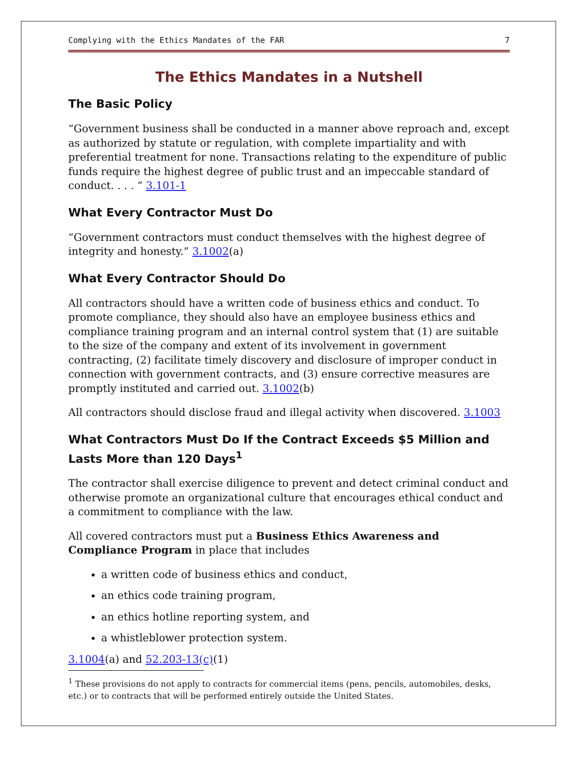Complying with the Ethics Mandates of the FAR 7
The Ethics Mandates in a Nutshell
The Basic Policy
“Government business shall be conducted in a manner above reproach and, except as authorized by statute or regulation, with complete impartiality and with preferential treatment for none. Transactions relating to the expenditure of public funds require the highest degree of public trust and an impeccable standard of conduct. . . . “ 3.101-1
What Every Contractor Must Do
“Government contractors must conduct themselves with the highest degree of integrity and honesty.” 3.1002(a)
What Every Contractor Should Do
All contractors should have a written code of business ethics and conduct. To promote compliance, they should also have an employee business ethics and compliance training program and an internal control system that (1) are suitable to the size of the company and extent of its involvement in government contracting, (2) facilitate timely discovery and disclosure of improper conduct in connection with government contracts, and (3) ensure corrective measures are promptly instituted and carried out. 3.1002(b)
All contractors should disclose fraud and illegal activity when discovered. 3.1003
What Contractors Must Do If the Contract Exceeds $5 Million and Lasts More than 120 Days<sup>1</sup>
The contractor shall exercise diligence to prevent and detect criminal conduct and otherwise promote an organizational culture that encourages ethical conduct and a commitment to compliance with the law.
All covered contractors must put a Business Ethics Awareness and Compliance Program in place that includes
a written code of business ethics and conduct,
an ethics code training program,
an ethics hotline reporting system, and
a whistleblower protection system.
3.1004(a) and 52.203-13(c)(1)
<sup>1</sup> These provisions do not apply to contracts for commercial items (pens, pencils, automobiles, desks, etc.) or to contracts that will be performed entirely outside the United States.